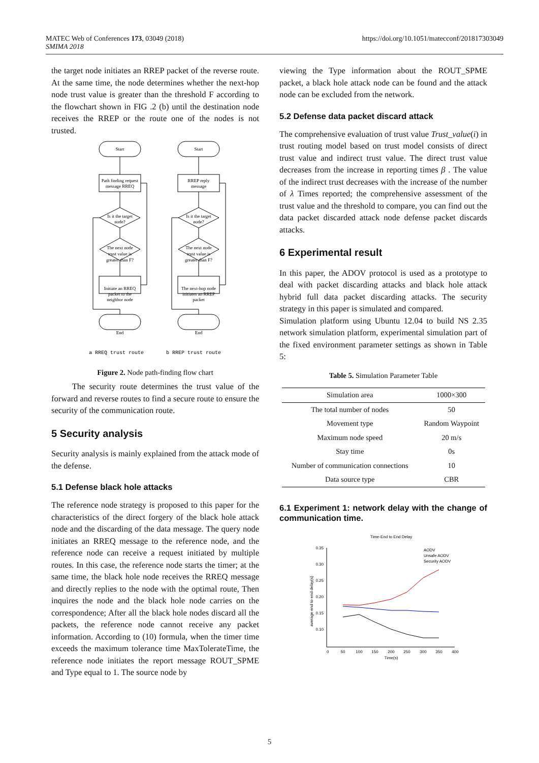MATEC Web of Conferences 173, 03049 (2018)
SMIMA 2018
https://doi.org/10.1051/matecconf/201817303049
the target node initiates an RREP packet of the reverse route. At the same time, the node determines whether the next-hop node trust value is greater than the threshold F according to the flowchart shown in FIG .2 (b) until the destination node receives the RREP or the route one of the nodes is not trusted.
Start
Path finding request
message RREQ
Is it the target
node?
The next node
trust value is
greater than F?
Initiate an RREQ
packet to the
neighbor node
End
Start
RREP reply
message
Is it the target
node?
The next node
trust value is
greater than F?
The next-hop node
initiates an RREP
packet
End
a RREQ trust route
b RREP trust route
Figure 2. Node path-finding flow chart
The security route determines the trust value of the forward and reverse routes to find a secure route to ensure the security of the communication route.
5 Security analysis
Security analysis is mainly explained from the attack mode of the defense.
5.1 Defense black hole attacks
The reference node strategy is proposed to this paper for the characteristics of the direct forgery of the black hole attack node and the discarding of the data message. The query node initiates an RREQ message to the reference node, and the reference node can receive a request initiated by multiple routes. In this case, the reference node starts the timer; at the same time, the black hole node receives the RREQ message and directly replies to the node with the optimal route, Then inquires the node and the black hole node carries on the correspondence; After all the black hole nodes discard all the packets, the reference node cannot receive any packet information. According to (10) formula, when the timer time exceeds the maximum tolerance time MaxTolerateTime, the reference node initiates the report message ROUT_SPME and Type equal to 1. The source node by
viewing the Type information about the ROUT_SPME packet, a black hole attack node can be found and the attack node can be excluded from the network.
5.2 Defense data packet discard attack
The comprehensive evaluation of trust value Trust_value(i) in trust routing model based on trust model consists of direct trust value and indirect trust value. The direct trust value decreases from the increase in reporting times β . The value of the indirect trust decreases with the increase of the number of λ Times reported; the comprehensive assessment of the trust value and the threshold to compare, you can find out the data packet discarded attack node defense packet discards attacks.
6 Experimental result
In this paper, the ADOV protocol is used as a prototype to deal with packet discarding attacks and black hole attack hybrid full data packet discarding attacks. The security strategy in this paper is simulated and compared.
Simulation platform using Ubuntu 12.04 to build NS 2.35 network simulation platform, experimental simulation part of the fixed environment parameter settings as shown in Table 5:
Table 5. Simulation Parameter Table
| Simulation area | 1000×300 |
| --- | --- |
| The total number of nodes | 50 |
| Movement type | Random Waypoint |
| Maximum node speed | 20 m/s |
| Stay time | 0s |
| Number of communication connections | 10 |
| Data source type | CBR |
6.1 Experiment 1: network delay with the change of communication time.
Time-End to End Delay
0.35
0.30
0.25
0.20
0.15
0.10
0
50
100
150
200
250
300
350
400
Time(s)
average end to end delay(s)
AODV
Unsafe AODV
Security AODV
5